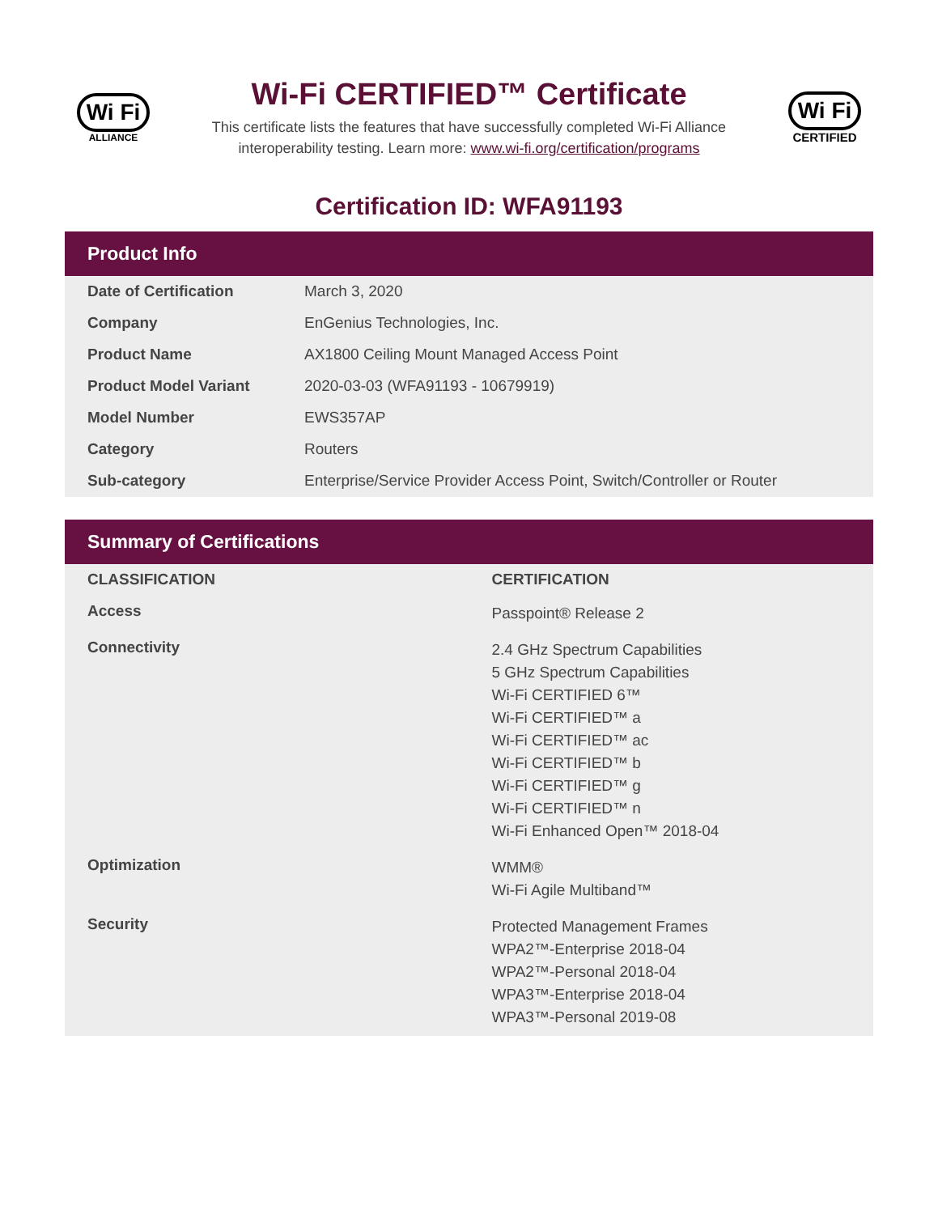Wi Fi
ALLIANCE
Wi-Fi CERTIFIED™ Certificate
This certificate lists the features that have successfully completed Wi-Fi Alliance
interoperability testing. Learn more: www.wi-fi.org/certification/programs
Wi Fi
CERTIFIED
Certification ID: WFA91193
Product Info
| Date of Certification | March 3, 2020 |
| Company | EnGenius Technologies, Inc. |
| Product Name | AX1800 Ceiling Mount Managed Access Point |
| Product Model Variant | 2020-03-03 (WFA91193 - 10679919) |
| Model Number | EWS357AP |
| Category | Routers |
| Sub-category | Enterprise/Service Provider Access Point, Switch/Controller or Router |
Summary of Certifications
| CLASSIFICATION | CERTIFICATION |
| --- | --- |
| Access | Passpoint® Release 2 |
| Connectivity | 2.4 GHz Spectrum Capabilities 5 GHz Spectrum Capabilities Wi-Fi CERTIFIED 6™ Wi-Fi CERTIFIED™ a Wi-Fi CERTIFIED™ ac Wi-Fi CERTIFIED™ b Wi-Fi CERTIFIED™ g Wi-Fi CERTIFIED™ n Wi-Fi Enhanced Open™ 2018-04 |
| Optimization | WMM® Wi-Fi Agile Multiband™ |
| Security | Protected Management Frames WPA2™-Enterprise 2018-04 WPA2™-Personal 2018-04 WPA3™-Enterprise 2018-04 WPA3™-Personal 2019-08 |